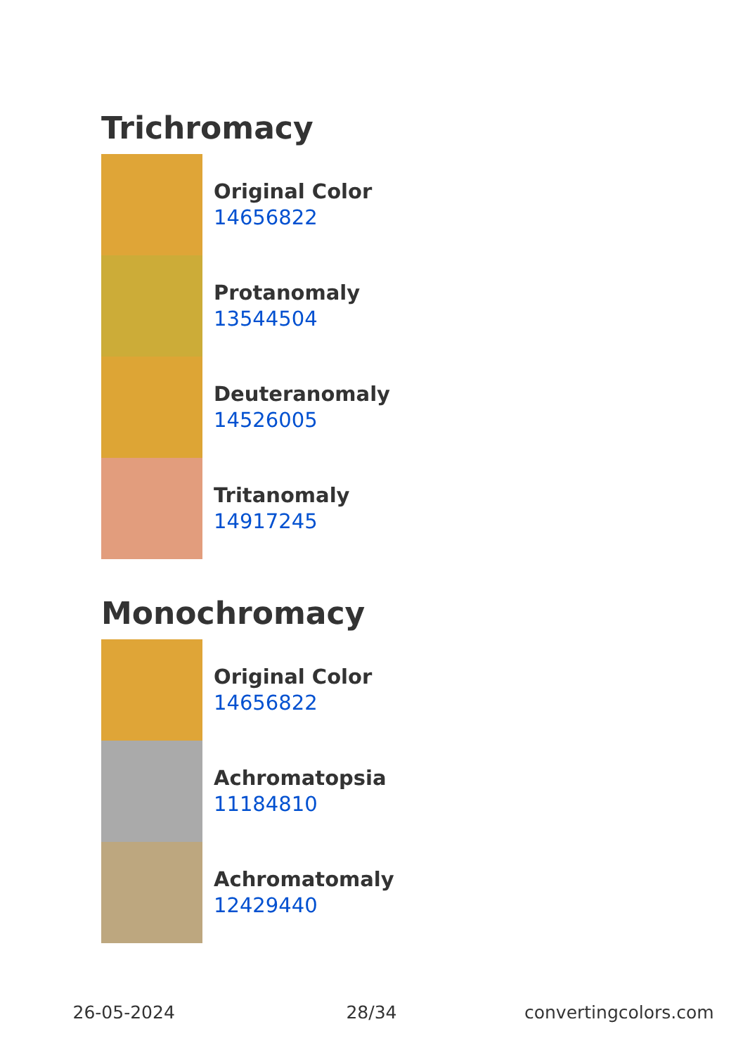Trichromacy
Original Color
14656822
Protanomaly
13544504
Deuteranomaly
14526005
Tritanomaly
14917245
Monochromacy
Original Color
14656822
Achromatopsia
11184810
Achromatomaly
12429440
26-05-2024 28/34 convertingcolors.com